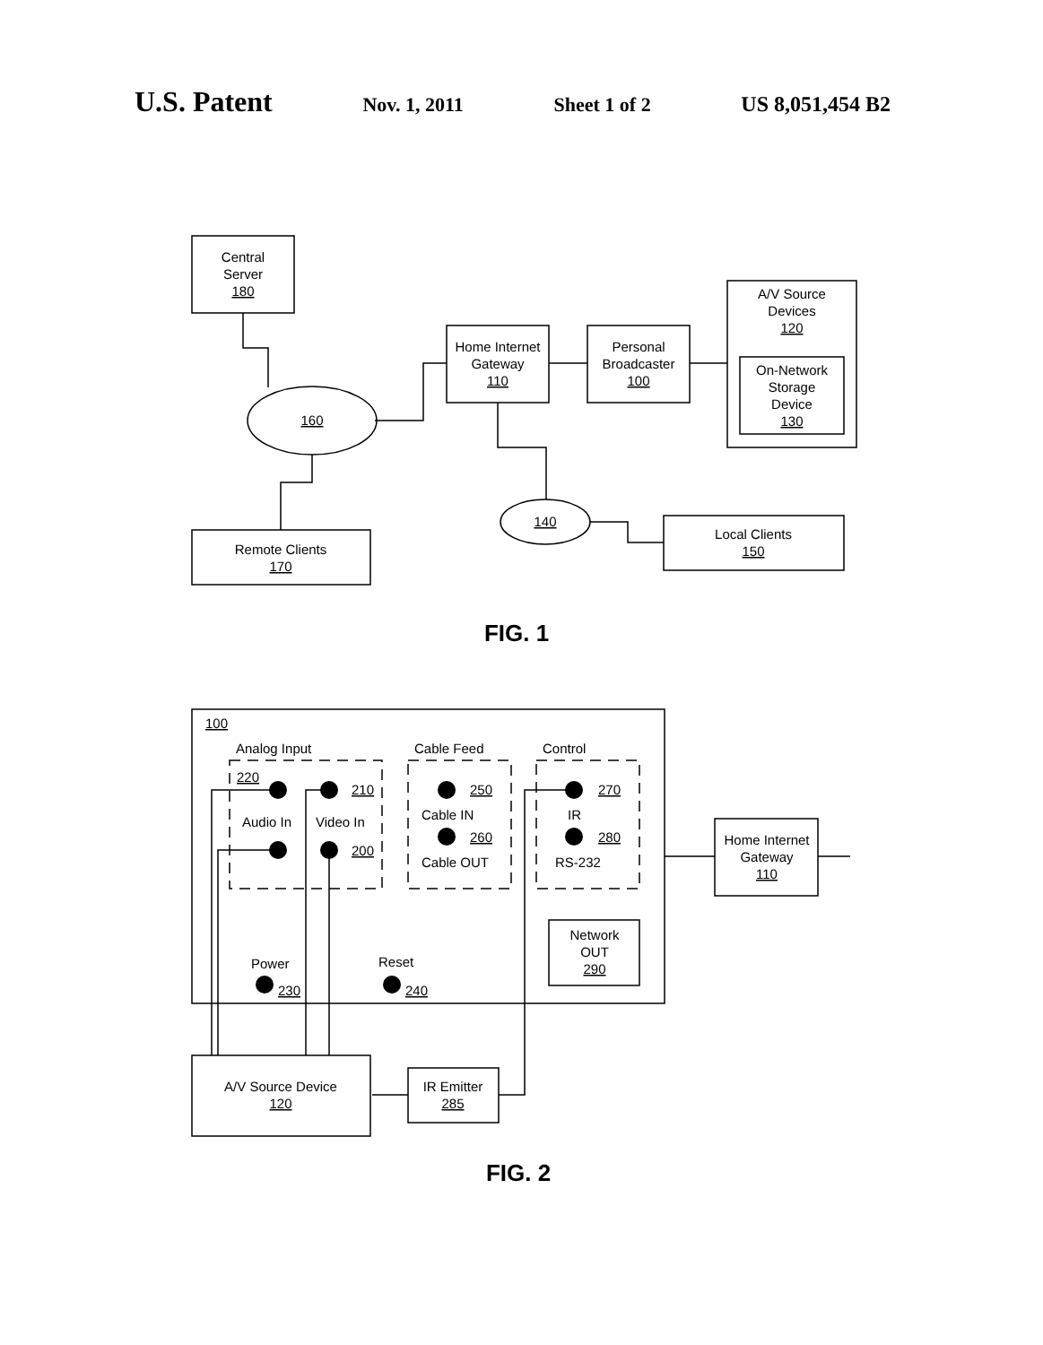U.S. Patent Nov. 1, 2011 Sheet 1 of 2 US 8,051,454 B2
Central
Server
180
Home Internet
Gateway
110
Personal
Broadcaster
100
A/V Source
Devices
120
On-Network
Storage
Device
130
160
140
Remote Clients
170
Local Clients
150
FIG. 1
Home Internet
Gateway
110
Network
OUT
290
A/V Source Device
120
IR Emitter
285
FIG. 2
100
Analog Input
Cable Feed
Control
220
210
Audio In
Video In
200
250
Cable IN
260
Cable OUT
270
IR
280
RS-232
Power
230
Reset
240